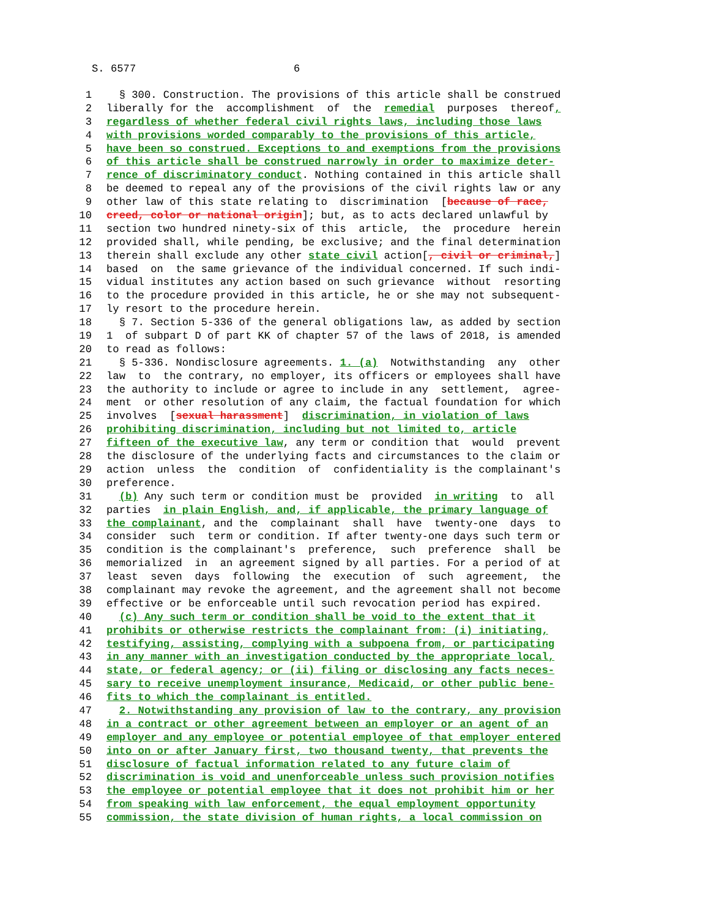S. 6577 6
1 § 300. Construction. The provisions of this article shall be construed
2 liberally for the accomplishment of the remedial purposes thereof,
3 regardless of whether federal civil rights laws, including those laws
4 with provisions worded comparably to the provisions of this article,
5 have been so construed. Exceptions to and exemptions from the provisions
6 of this article shall be construed narrowly in order to maximize deter-
7 rence of discriminatory conduct. Nothing contained in this article shall
8 be deemed to repeal any of the provisions of the civil rights law or any
9 other law of this state relating to discrimination [because of race,
10 creed, color or national origin]; but, as to acts declared unlawful by
11 section two hundred ninety-six of this article, the procedure herein
12 provided shall, while pending, be exclusive; and the final determination
13 therein shall exclude any other state civil action[, civil or criminal,]
14 based on the same grievance of the individual concerned. If such indi-
15 vidual institutes any action based on such grievance without resorting
16 to the procedure provided in this article, he or she may not subsequent-
17 ly resort to the procedure herein.
18 § 7. Section 5-336 of the general obligations law, as added by section
19 1 of subpart D of part KK of chapter 57 of the laws of 2018, is amended
20 to read as follows:
21 § 5-336. Nondisclosure agreements. 1. (a) Notwithstanding any other
22 law to the contrary, no employer, its officers or employees shall have
23 the authority to include or agree to include in any settlement, agree-
24 ment or other resolution of any claim, the factual foundation for which
25 involves [sexual harassment] discrimination, in violation of laws
26 prohibiting discrimination, including but not limited to, article
27 fifteen of the executive law, any term or condition that would prevent
28 the disclosure of the underlying facts and circumstances to the claim or
29 action unless the condition of confidentiality is the complainant's
30 preference.
31 (b) Any such term or condition must be provided in writing to all
32 parties in plain English, and, if applicable, the primary language of
33 the complainant, and the complainant shall have twenty-one days to
34 consider such term or condition. If after twenty-one days such term or
35 condition is the complainant's preference, such preference shall be
36 memorialized in an agreement signed by all parties. For a period of at
37 least seven days following the execution of such agreement, the
38 complainant may revoke the agreement, and the agreement shall not become
39 effective or be enforceable until such revocation period has expired.
40 (c) Any such term or condition shall be void to the extent that it
41 prohibits or otherwise restricts the complainant from: (i) initiating,
42 testifying, assisting, complying with a subpoena from, or participating
43 in any manner with an investigation conducted by the appropriate local,
44 state, or federal agency; or (ii) filing or disclosing any facts neces-
45 sary to receive unemployment insurance, Medicaid, or other public bene-
46 fits to which the complainant is entitled.
47 2. Notwithstanding any provision of law to the contrary, any provision
48 in a contract or other agreement between an employer or an agent of an
49 employer and any employee or potential employee of that employer entered
50 into on or after January first, two thousand twenty, that prevents the
51 disclosure of factual information related to any future claim of
52 discrimination is void and unenforceable unless such provision notifies
53 the employee or potential employee that it does not prohibit him or her
54 from speaking with law enforcement, the equal employment opportunity
55 commission, the state division of human rights, a local commission on